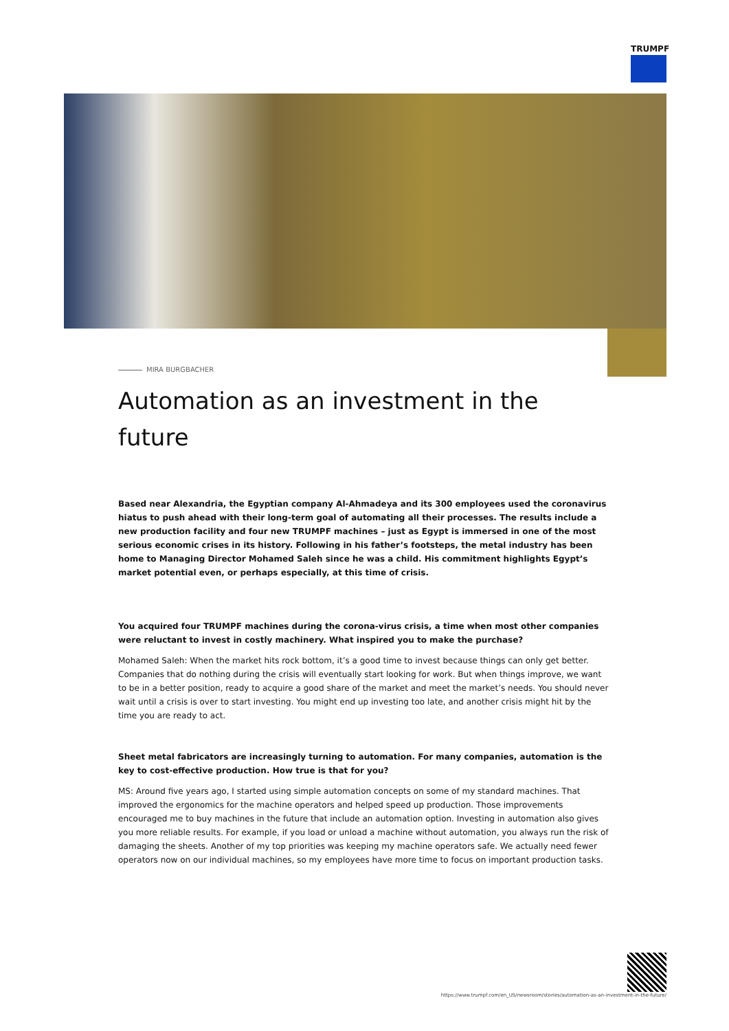TRUMPF
MIRA BURGBACHER
Automation as an investment in the future
Based near Alexandria, the Egyptian company Al-Ahmadeya and its 300 employees used the coronavirus hiatus to push ahead with their long-term goal of automating all their processes. The results include a new production facility and four new TRUMPF machines – just as Egypt is immersed in one of the most serious economic crises in its history. Following in his father’s footsteps, the metal industry has been home to Managing Director Mohamed Saleh since he was a child. His commitment highlights Egypt’s market potential even, or perhaps especially, at this time of crisis.
You acquired four TRUMPF machines during the corona-virus crisis, a time when most other companies were reluctant to invest in costly machinery. What inspired you to make the purchase?
Mohamed Saleh: When the market hits rock bottom, it’s a good time to invest because things can only get better. Companies that do nothing during the crisis will eventually start looking for work. But when things improve, we want to be in a better position, ready to acquire a good share of the market and meet the market’s needs. You should never wait until a crisis is over to start investing. You might end up investing too late, and another crisis might hit by the time you are ready to act.
Sheet metal fabricators are increasingly turning to automation. For many companies, automation is the key to cost-effective production. How true is that for you?
MS: Around five years ago, I started using simple automation concepts on some of my standard machines. That improved the ergonomics for the machine operators and helped speed up production. Those improvements encouraged me to buy machines in the future that include an automation option. Investing in automation also gives you more reliable results. For example, if you load or unload a machine without automation, you always run the risk of damaging the sheets. Another of my top priorities was keeping my machine operators safe. We actually need fewer operators now on our individual machines, so my employees have more time to focus on important production tasks.
https://www.trumpf.com/en_US/newsroom/stories/automation-as-an-investment-in-the-future/